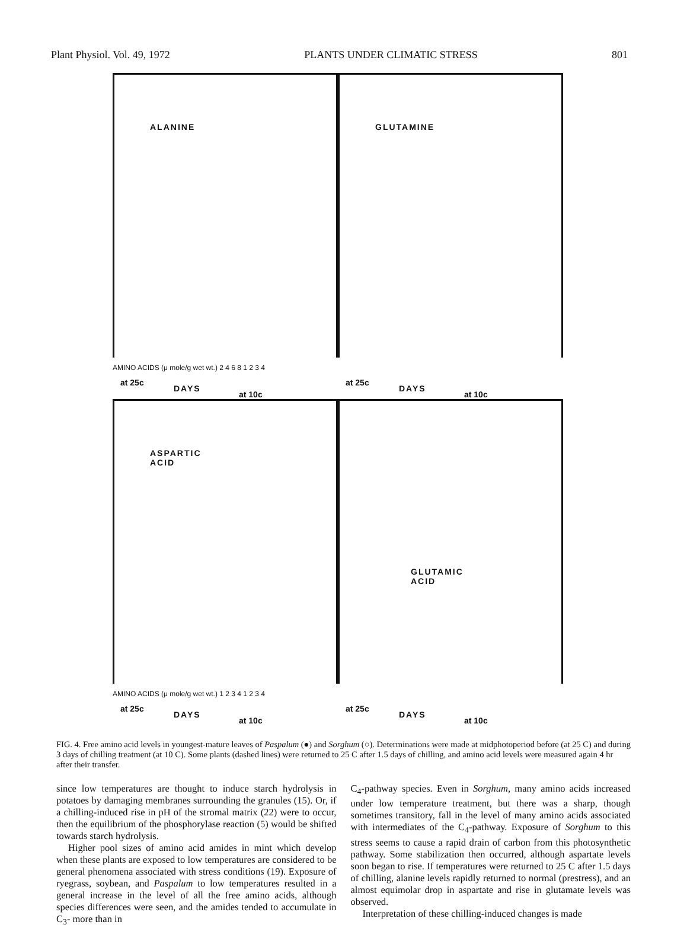Plant Physiol. Vol. 49, 1972 PLANTS UNDER CLIMATIC STRESS 801
ALANINE
at 25c
DAYS
at 10c
GLUTAMINE
at 25c
DAYS
at 10c
AMINO ACIDS (μ mole/g wet wt.) 2 4 6 8 1 2 3 4
ASPARTIC
ACID
at 25c
DAYS
at 10c
GLUTAMIC
ACID
at 25c
DAYS
at 10c
AMINO ACIDS (μ mole/g wet wt.) 1 2 3 4 1 2 3 4
FIG. 4. Free amino acid levels in youngest-mature leaves of Paspalum (●) and Sorghum (○). Determinations were made at midphotoperiod before (at 25 C) and during 3 days of chilling treatment (at 10 C). Some plants (dashed lines) were returned to 25 C after 1.5 days of chilling, and amino acid levels were measured again 4 hr after their transfer.
since low temperatures are thought to induce starch hydrolysis in potatoes by damaging membranes surrounding the granules (15). Or, if a chilling-induced rise in pH of the stromal matrix (22) were to occur, then the equilibrium of the phosphorylase reaction (5) would be shifted towards starch hydrolysis.
Higher pool sizes of amino acid amides in mint which develop when these plants are exposed to low temperatures are considered to be general phenomena associated with stress conditions (19). Exposure of ryegrass, soybean, and Paspalum to low temperatures resulted in a general increase in the level of all the free amino acids, although species differences were seen, and the amides tended to accumulate in C<sub>3</sub>- more than in
C<sub>4</sub>-pathway species. Even in Sorghum, many amino acids increased under low temperature treatment, but there was a sharp, though sometimes transitory, fall in the level of many amino acids associated with intermediates of the C<sub>4</sub>-pathway. Exposure of Sorghum to this stress seems to cause a rapid drain of carbon from this photosynthetic pathway. Some stabilization then occurred, although aspartate levels soon began to rise. If temperatures were returned to 25 C after 1.5 days of chilling, alanine levels rapidly returned to normal (prestress), and an almost equimolar drop in aspartate and rise in glutamate levels was observed.
Interpretation of these chilling-induced changes is made